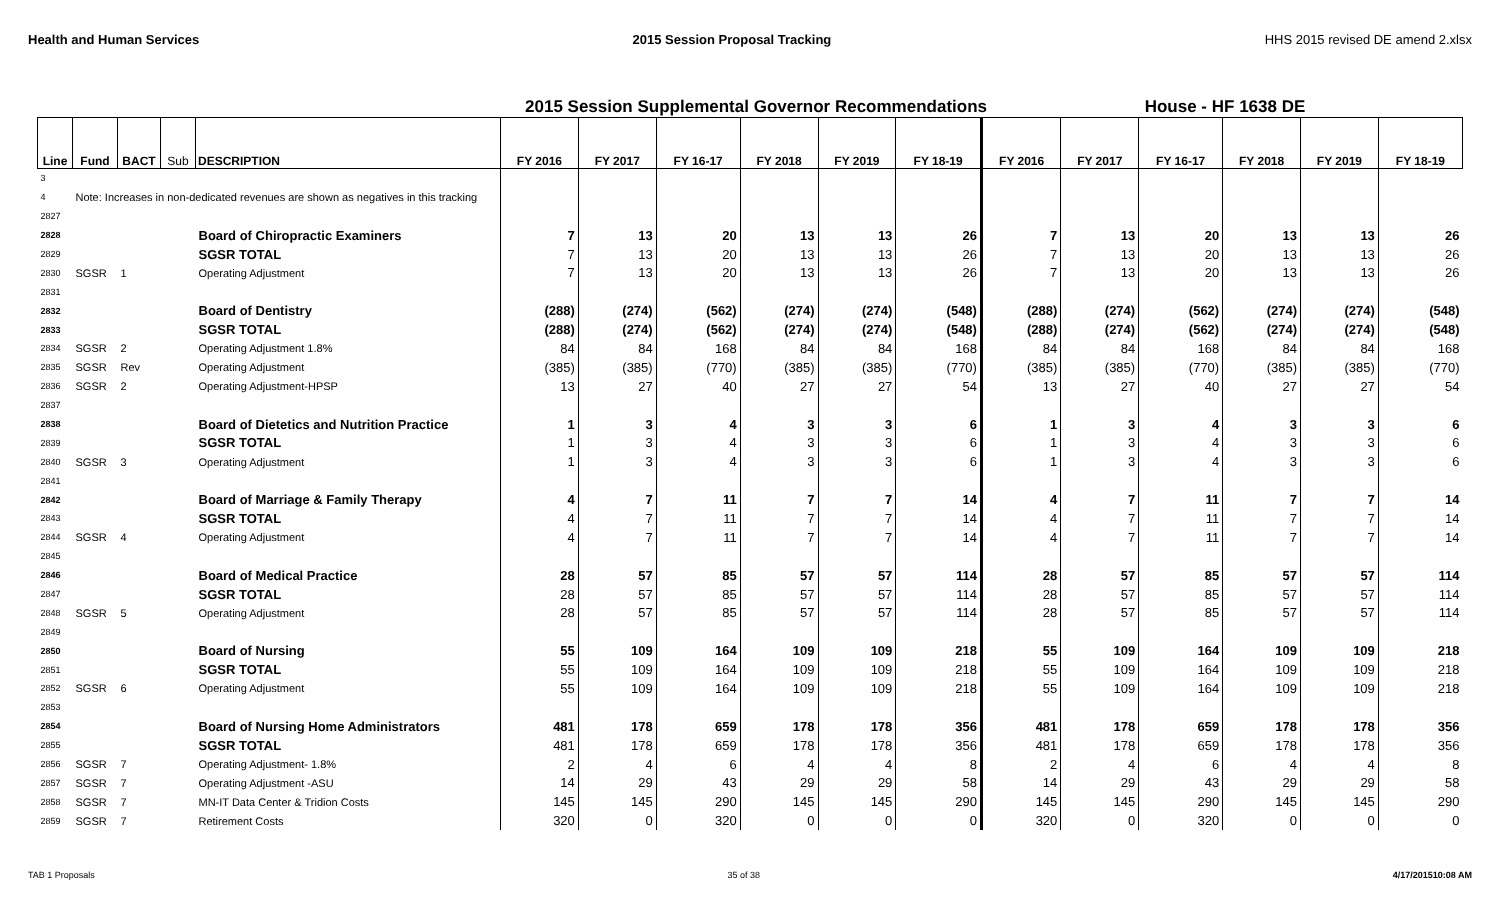Health and Human Services 2015 Session Proposal Tracking HHS 2015 revised DE amend 2.xlsx
2015 Session Supplemental Governor Recommendations House - HF 1638 DE
| Line | Fund | BACT | Sub | DESCRIPTION | FY 2016 | FY 2017 | FY 16-17 | FY 2018 | FY 2019 | FY 18-19 | FY 2016 | FY 2017 | FY 16-17 | FY 2018 | FY 2019 | FY 18-19 |
| --- | --- | --- | --- | --- | --- | --- | --- | --- | --- | --- | --- | --- | --- | --- | --- | --- |
| 3 | | | | | | | | | | | | | | | | |
| 4 | Note: Increases in non-dedicated revenues are shown as negatives in this tracking | | | | | | | | | | | | | | | |
| 2827 | | | | | | | | | | | | | | | | |
| 2828 | | | | Board of Chiropractic Examiners | 7 | 13 | 20 | 13 | 13 | 26 | 7 | 13 | 20 | 13 | 13 | 26 |
| 2829 | | | | SGSR TOTAL | 7 | 13 | 20 | 13 | 13 | 26 | 7 | 13 | 20 | 13 | 13 | 26 |
| 2830 | SGSR | 1 | | Operating Adjustment | 7 | 13 | 20 | 13 | 13 | 26 | 7 | 13 | 20 | 13 | 13 | 26 |
| 2831 | | | | | | | | | | | | | | | | |
| 2832 | | | | Board of Dentistry | (288) | (274) | (562) | (274) | (274) | (548) | (288) | (274) | (562) | (274) | (274) | (548) |
| 2833 | | | | SGSR TOTAL | (288) | (274) | (562) | (274) | (274) | (548) | (288) | (274) | (562) | (274) | (274) | (548) |
| 2834 | SGSR | 2 | | Operating Adjustment 1.8% | 84 | 84 | 168 | 84 | 84 | 168 | 84 | 84 | 168 | 84 | 84 | 168 |
| 2835 | SGSR | Rev | | Operating Adjustment | (385) | (385) | (770) | (385) | (385) | (770) | (385) | (385) | (770) | (385) | (385) | (770) |
| 2836 | SGSR | 2 | | Operating Adjustment-HPSP | 13 | 27 | 40 | 27 | 27 | 54 | 13 | 27 | 40 | 27 | 27 | 54 |
| 2837 | | | | | | | | | | | | | | | | |
| 2838 | | | | Board of Dietetics and Nutrition Practice | 1 | 3 | 4 | 3 | 3 | 6 | 1 | 3 | 4 | 3 | 3 | 6 |
| 2839 | | | | SGSR TOTAL | 1 | 3 | 4 | 3 | 3 | 6 | 1 | 3 | 4 | 3 | 3 | 6 |
| 2840 | SGSR | 3 | | Operating Adjustment | 1 | 3 | 4 | 3 | 3 | 6 | 1 | 3 | 4 | 3 | 3 | 6 |
| 2841 | | | | | | | | | | | | | | | | |
| 2842 | | | | Board of Marriage & Family Therapy | 4 | 7 | 11 | 7 | 7 | 14 | 4 | 7 | 11 | 7 | 7 | 14 |
| 2843 | | | | SGSR TOTAL | 4 | 7 | 11 | 7 | 7 | 14 | 4 | 7 | 11 | 7 | 7 | 14 |
| 2844 | SGSR | 4 | | Operating Adjustment | 4 | 7 | 11 | 7 | 7 | 14 | 4 | 7 | 11 | 7 | 7 | 14 |
| 2845 | | | | | | | | | | | | | | | | |
| 2846 | | | | Board of Medical Practice | 28 | 57 | 85 | 57 | 57 | 114 | 28 | 57 | 85 | 57 | 57 | 114 |
| 2847 | | | | SGSR TOTAL | 28 | 57 | 85 | 57 | 57 | 114 | 28 | 57 | 85 | 57 | 57 | 114 |
| 2848 | SGSR | 5 | | Operating Adjustment | 28 | 57 | 85 | 57 | 57 | 114 | 28 | 57 | 85 | 57 | 57 | 114 |
| 2849 | | | | | | | | | | | | | | | | |
| 2850 | | | | Board of Nursing | 55 | 109 | 164 | 109 | 109 | 218 | 55 | 109 | 164 | 109 | 109 | 218 |
| 2851 | | | | SGSR TOTAL | 55 | 109 | 164 | 109 | 109 | 218 | 55 | 109 | 164 | 109 | 109 | 218 |
| 2852 | SGSR | 6 | | Operating Adjustment | 55 | 109 | 164 | 109 | 109 | 218 | 55 | 109 | 164 | 109 | 109 | 218 |
| 2853 | | | | | | | | | | | | | | | | |
| 2854 | | | | Board of Nursing Home Administrators | 481 | 178 | 659 | 178 | 178 | 356 | 481 | 178 | 659 | 178 | 178 | 356 |
| 2855 | | | | SGSR TOTAL | 481 | 178 | 659 | 178 | 178 | 356 | 481 | 178 | 659 | 178 | 178 | 356 |
| 2856 | SGSR | 7 | | Operating Adjustment- 1.8% | 2 | 4 | 6 | 4 | 4 | 8 | 2 | 4 | 6 | 4 | 4 | 8 |
| 2857 | SGSR | 7 | | Operating Adjustment -ASU | 14 | 29 | 43 | 29 | 29 | 58 | 14 | 29 | 43 | 29 | 29 | 58 |
| 2858 | SGSR | 7 | | MN-IT Data Center & Tridion Costs | 145 | 145 | 290 | 145 | 145 | 290 | 145 | 145 | 290 | 145 | 145 | 290 |
| 2859 | SGSR | 7 | | Retirement Costs | 320 | 0 | 320 | 0 | 0 | 0 | 320 | 0 | 320 | 0 | 0 | 0 |
TAB 1 Proposals 35 of 38 4/17/201510:08 AM